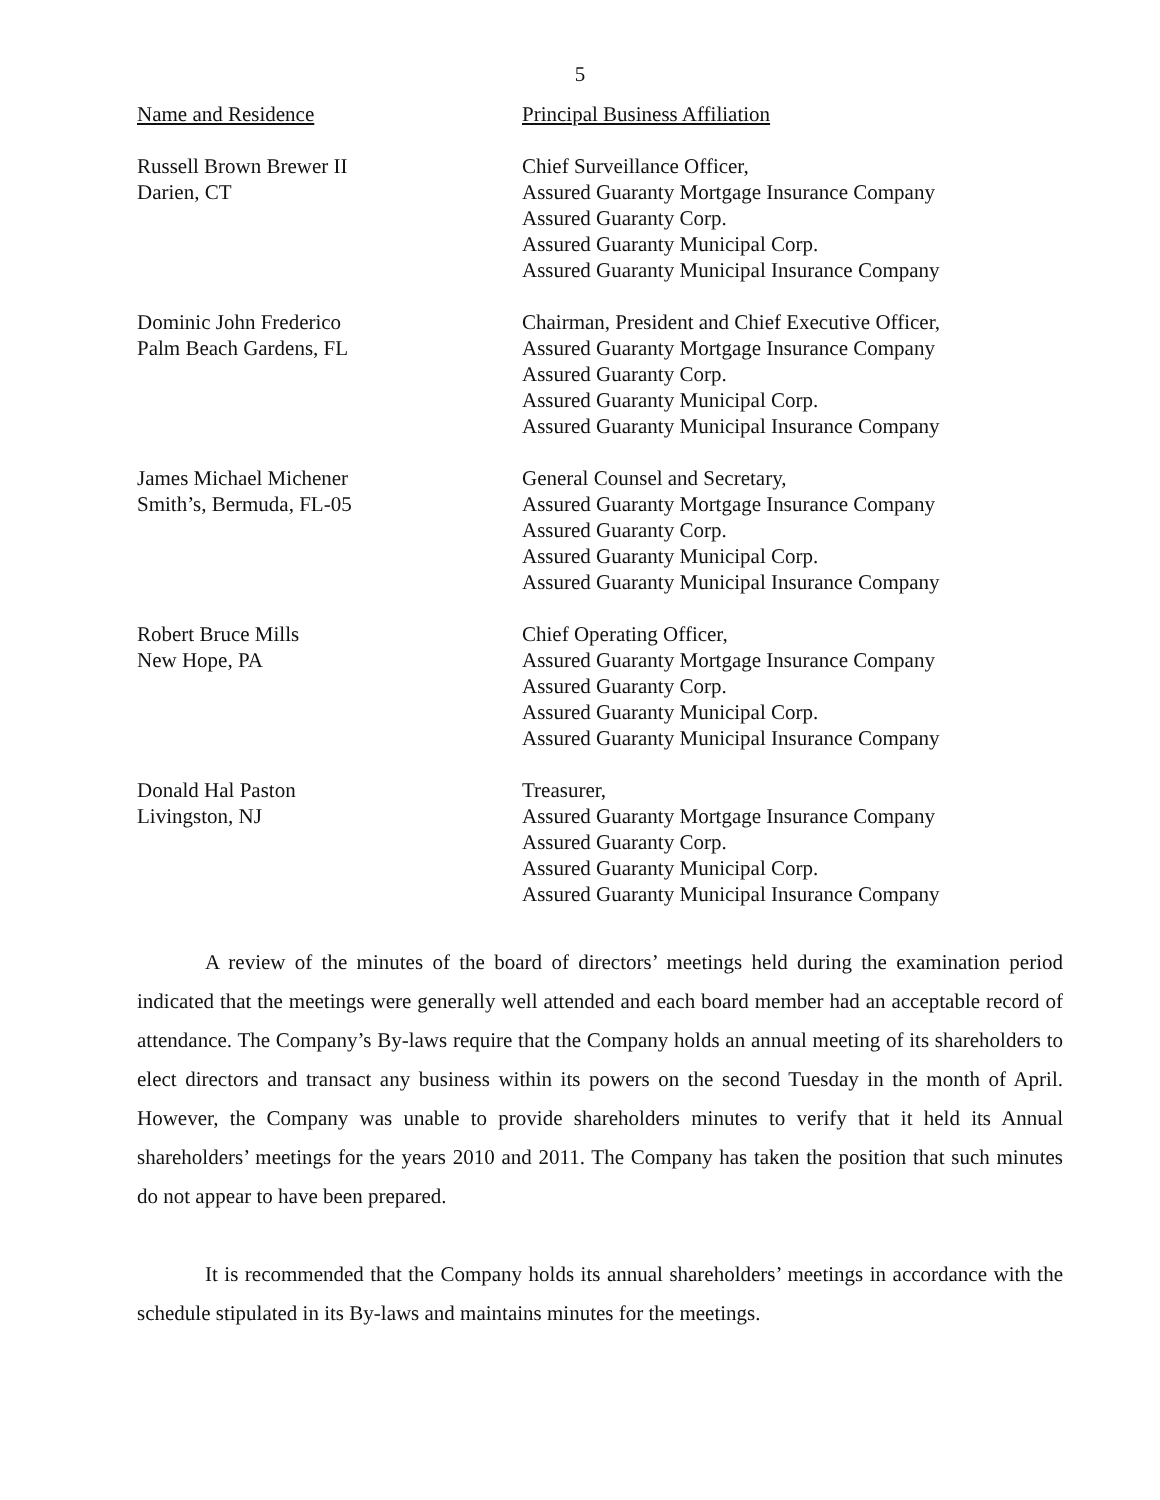5
| Name and Residence | Principal Business Affiliation |
| --- | --- |
| Russell Brown Brewer II Darien, CT | Chief Surveillance Officer, Assured Guaranty Mortgage Insurance Company Assured Guaranty Corp. Assured Guaranty Municipal Corp. Assured Guaranty Municipal Insurance Company |
| Dominic John Frederico Palm Beach Gardens, FL | Chairman, President and Chief Executive Officer, Assured Guaranty Mortgage Insurance Company Assured Guaranty Corp. Assured Guaranty Municipal Corp. Assured Guaranty Municipal Insurance Company |
| James Michael Michener Smith’s, Bermuda, FL-05 | General Counsel and Secretary, Assured Guaranty Mortgage Insurance Company Assured Guaranty Corp. Assured Guaranty Municipal Corp. Assured Guaranty Municipal Insurance Company |
| Robert Bruce Mills New Hope, PA | Chief Operating Officer, Assured Guaranty Mortgage Insurance Company Assured Guaranty Corp. Assured Guaranty Municipal Corp. Assured Guaranty Municipal Insurance Company |
| Donald Hal Paston Livingston, NJ | Treasurer, Assured Guaranty Mortgage Insurance Company Assured Guaranty Corp. Assured Guaranty Municipal Corp. Assured Guaranty Municipal Insurance Company |
A review of the minutes of the board of directors’ meetings held during the examination period indicated that the meetings were generally well attended and each board member had an acceptable record of attendance. The Company’s By-laws require that the Company holds an annual meeting of its shareholders to elect directors and transact any business within its powers on the second Tuesday in the month of April. However, the Company was unable to provide shareholders minutes to verify that it held its Annual shareholders’ meetings for the years 2010 and 2011. The Company has taken the position that such minutes do not appear to have been prepared.
It is recommended that the Company holds its annual shareholders’ meetings in accordance with the schedule stipulated in its By-laws and maintains minutes for the meetings.